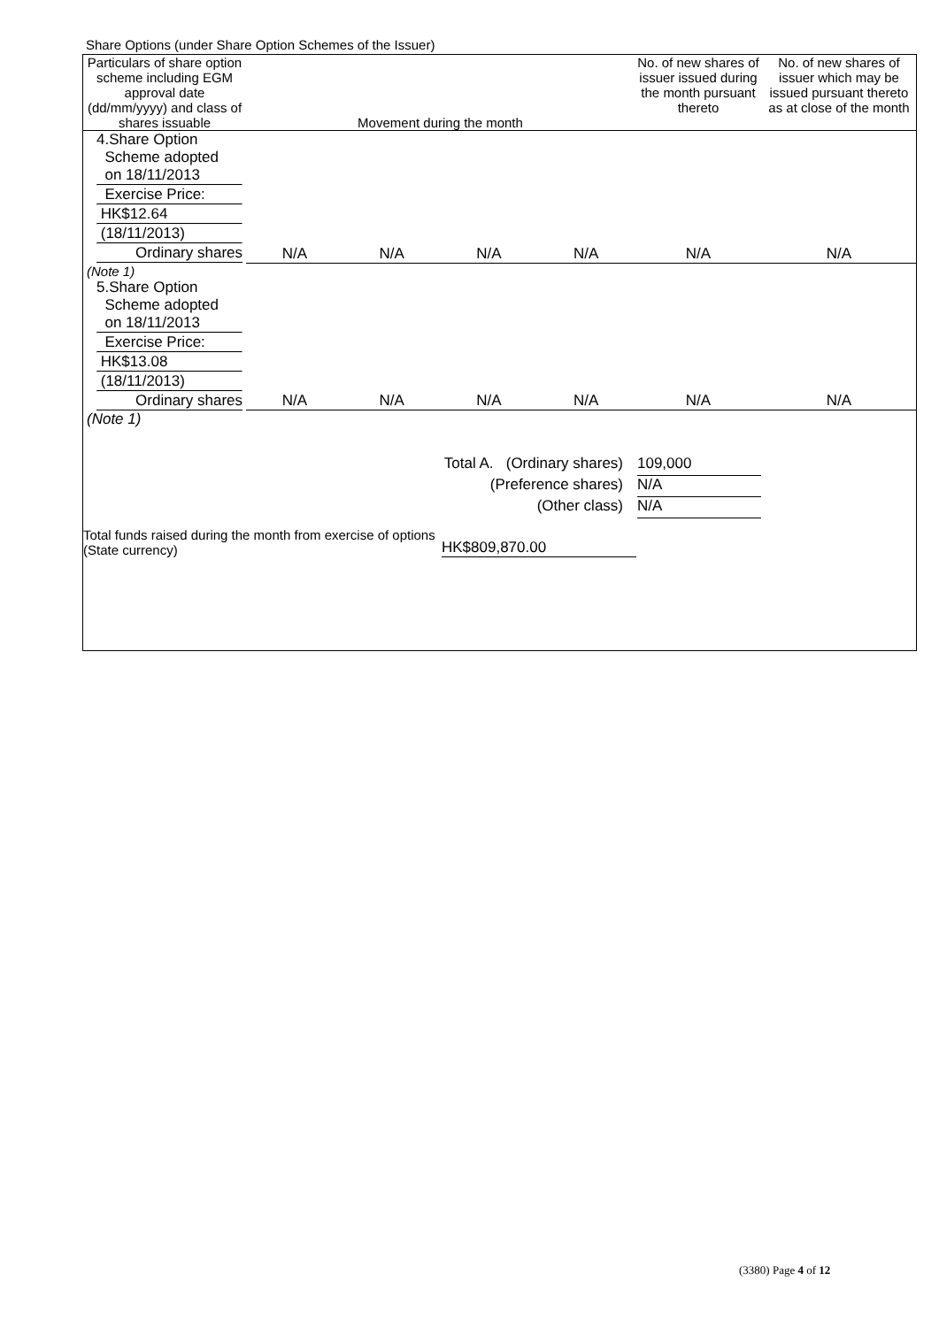Share Options (under Share Option Schemes of the Issuer)
| Particulars of share option scheme including EGM approval date (dd/mm/yyyy) and class of shares issuable | Movement during the month | | | | No. of new shares of issuer issued during the month pursuant thereto | No. of new shares of issuer which may be issued pursuant thereto as at close of the month |
| --- | --- | --- | --- | --- | --- | --- |
| 4.Share Option Scheme adopted on 18/11/2013 Exercise Price: HK$12.64 (18/11/2013) Ordinary shares | N/A | N/A | N/A | N/A | N/A | N/A |
| (Note 1) | | | | | | |
| 5.Share Option Scheme adopted on 18/11/2013 Exercise Price: HK$13.08 (18/11/2013) Ordinary shares | N/A | N/A | N/A | N/A | N/A | N/A |
| (Note 1) | | | | | | |
Total A. (Ordinary shares) 109,000
(Preference shares) N/A
(Other class) N/A
Total funds raised during the month from exercise of options (State currency)
HK$809,870.00
(3380) Page 4 of 12